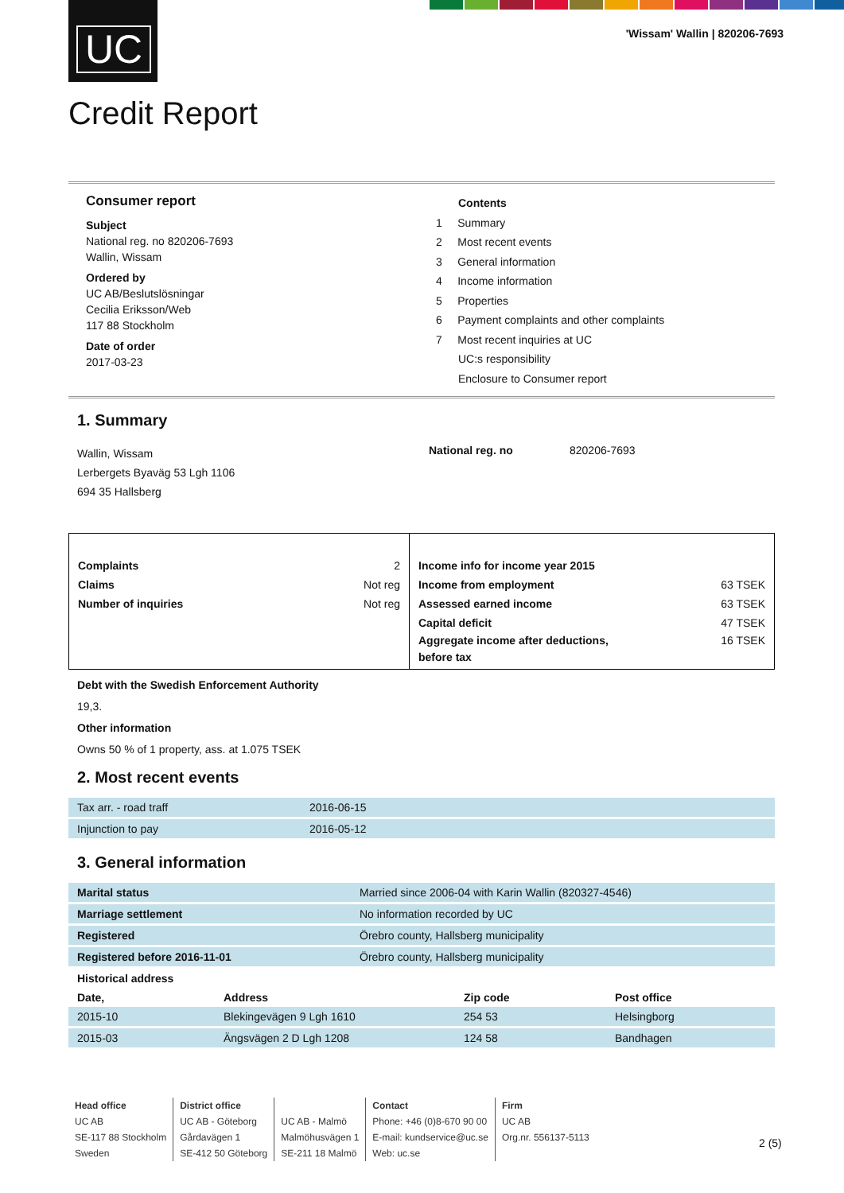UC
'Wissam' Wallin | 820206-7693
Credit Report
Consumer report
Subject
National reg. no 820206-7693
Wallin, Wissam
Ordered by
UC AB/Beslutslösningar
Cecilia Eriksson/Web
117 88 Stockholm
Date of order
2017-03-23
Contents
1 Summary
2 Most recent events
3 General information
4 Income information
5 Properties
6 Payment complaints and other complaints
7 Most recent inquiries at UC
UC:s responsibility
Enclosure to Consumer report
1. Summary
| Wallin, Wissam Lerbergets Byaväg 53 Lgh 1106 694 35 Hallsberg | National reg. no | 820206-7693 |
| Complaints 2 Claims Not reg Number of inquiries Not reg | Income info for income year 2015 Income from employment 63 TSEK Assessed earned income 63 TSEK Capital deficit 47 TSEK Aggregate income after deductions, before tax 16 TSEK |
Debt with the Swedish Enforcement Authority
19,3.
Other information
Owns 50 % of 1 property, ass. at 1.075 TSEK
2. Most recent events
| Tax arr. - road traff | 2016-06-15 |
| Injunction to pay | 2016-05-12 |
3. General information
| Marital status | Married since 2006-04 with Karin Wallin (820327-4546) |
| Marriage settlement | No information recorded by UC |
| Registered | Örebro county, Hallsberg municipality |
| Registered before 2016-11-01 | Örebro county, Hallsberg municipality |
| Historical address | | | |
| Date, | Address | Zip code | Post office |
| 2015-10 | Blekingevägen 9 Lgh 1610 | 254 53 | Helsingborg |
| 2015-03 | Ängsvägen 2 D Lgh 1208 | 124 58 | Bandhagen |
Head office
UC AB
SE-117 88 Stockholm
Sweden
District office
UC AB - Göteborg
Gårdavägen 1
SE-412 50 Göteborg
UC AB - Malmö
Malmöhusvägen 1
SE-211 18 Malmö
Contact
Phone: +46 (0)8-670 90 00
E-mail: kundservice@uc.se
Web: uc.se
Firm
UC AB
Org.nr. 556137-5113
2 (5)